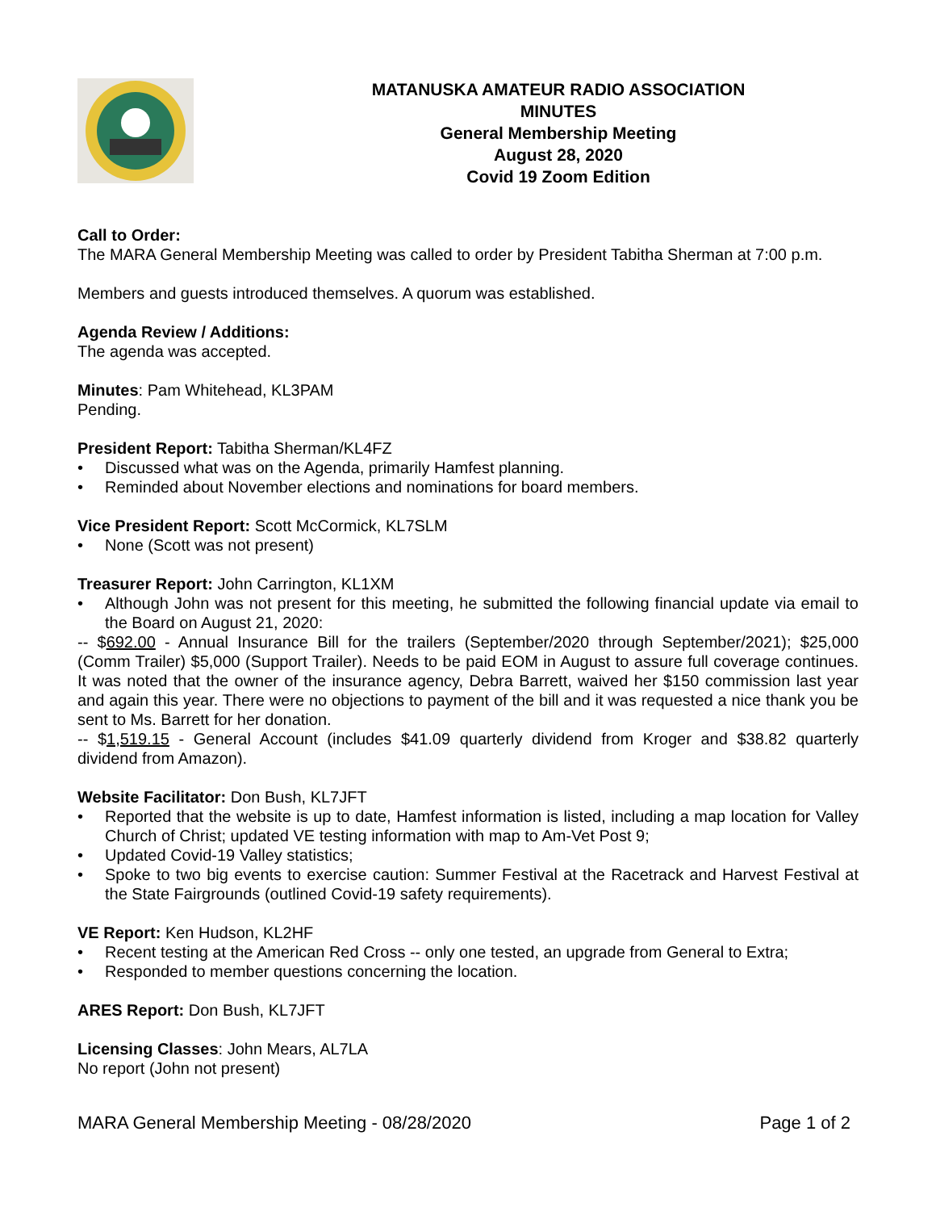MATANUSKA AMATEUR RADIO ASSOCIATION
MINUTES
General Membership Meeting
August 28, 2020
Covid 19 Zoom Edition
Call to Order:
The MARA General Membership Meeting was called to order by President Tabitha Sherman at 7:00 p.m.
Members and guests introduced themselves. A quorum was established.
Agenda Review / Additions:
The agenda was accepted.
Minutes: Pam Whitehead, KL3PAM
Pending.
President Report: Tabitha Sherman/KL4FZ
• Discussed what was on the Agenda, primarily Hamfest planning.
• Reminded about November elections and nominations for board members.
Vice President Report: Scott McCormick, KL7SLM
• None (Scott was not present)
Treasurer Report: John Carrington, KL1XM
• Although John was not present for this meeting, he submitted the following financial update via email to the Board on August 21, 2020:
-- $692.00 - Annual Insurance Bill for the trailers (September/2020 through September/2021); $25,000 (Comm Trailer) $5,000 (Support Trailer). Needs to be paid EOM in August to assure full coverage continues. It was noted that the owner of the insurance agency, Debra Barrett, waived her $150 commission last year and again this year. There were no objections to payment of the bill and it was requested a nice thank you be sent to Ms. Barrett for her donation.
-- $1,519.15 - General Account (includes $41.09 quarterly dividend from Kroger and $38.82 quarterly dividend from Amazon).
Website Facilitator: Don Bush, KL7JFT
• Reported that the website is up to date, Hamfest information is listed, including a map location for Valley Church of Christ; updated VE testing information with map to Am-Vet Post 9;
• Updated Covid-19 Valley statistics;
• Spoke to two big events to exercise caution: Summer Festival at the Racetrack and Harvest Festival at the State Fairgrounds (outlined Covid-19 safety requirements).
VE Report: Ken Hudson, KL2HF
• Recent testing at the American Red Cross -- only one tested, an upgrade from General to Extra;
• Responded to member questions concerning the location.
ARES Report: Don Bush, KL7JFT
Licensing Classes: John Mears, AL7LA
No report (John not present)
MARA General Membership Meeting - 08/28/2020 Page 1 of 2